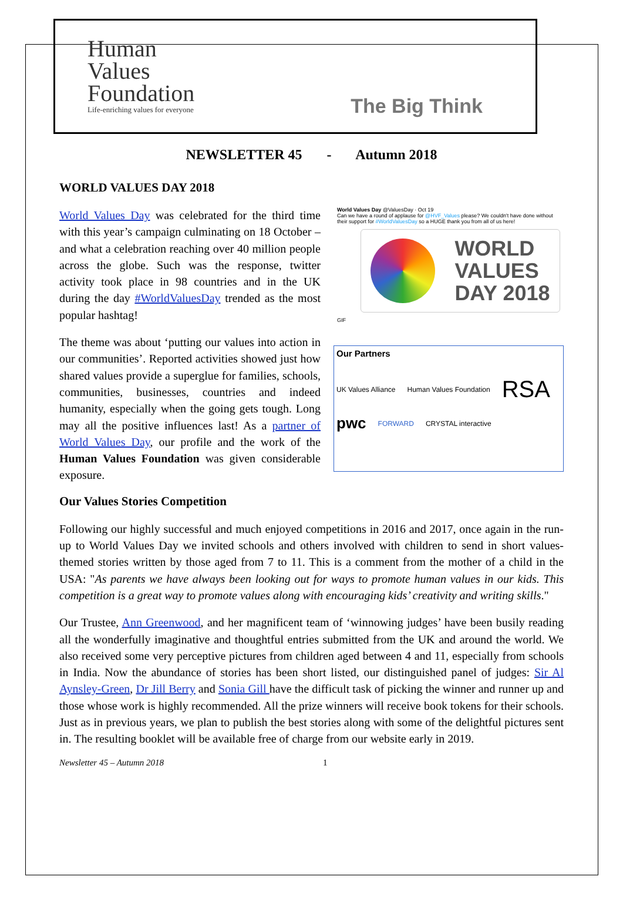Human
Values
Foundation
Life-enriching values for everyone
The Big Think
NEWSLETTER 45 - Autumn 2018
WORLD VALUES DAY 2018
World Values Day was celebrated for the third time with this year’s campaign culminating on 18 October – and what a celebration reaching over 40 million people across the globe. Such was the response, twitter activity took place in 98 countries and in the UK during the day #WorldValuesDay trended as the most popular hashtag!
The theme was about ‘putting our values into action in our communities’. Reported activities showed just how shared values provide a superglue for families, schools, communities, businesses, countries and indeed humanity, especially when the going gets tough. Long may all the positive influences last! As a partner of World Values Day, our profile and the work of the Human Values Foundation was given considerable exposure.
World Values Day @ValuesDay · Oct 19
Can we have a round of applause for @HVF_Values please? We couldn't have done without their support for #WorldValuesDay so a HUGE thank you from all of us here!
WORLD
VALUES
DAY 2018
GIF
Our Partners
UK Values Alliance Human Values Foundation RSA pwc FORWARD CRYSTAL interactive
Our Values Stories Competition
Following our highly successful and much enjoyed competitions in 2016 and 2017, once again in the run-up to World Values Day we invited schools and others involved with children to send in short values-themed stories written by those aged from 7 to 11. This is a comment from the mother of a child in the USA: "As parents we have always been looking out for ways to promote human values in our kids. This competition is a great way to promote values along with encouraging kids’ creativity and writing skills."
Our Trustee, Ann Greenwood, and her magnificent team of ‘winnowing judges’ have been busily reading all the wonderfully imaginative and thoughtful entries submitted from the UK and around the world. We also received some very perceptive pictures from children aged between 4 and 11, especially from schools in India. Now the abundance of stories has been short listed, our distinguished panel of judges: Sir Al Aynsley-Green, Dr Jill Berry and Sonia Gill have the difficult task of picking the winner and runner up and those whose work is highly recommended. All the prize winners will receive book tokens for their schools. Just as in previous years, we plan to publish the best stories along with some of the delightful pictures sent in. The resulting booklet will be available free of charge from our website early in 2019.
Newsletter 45 – Autumn 2018 1